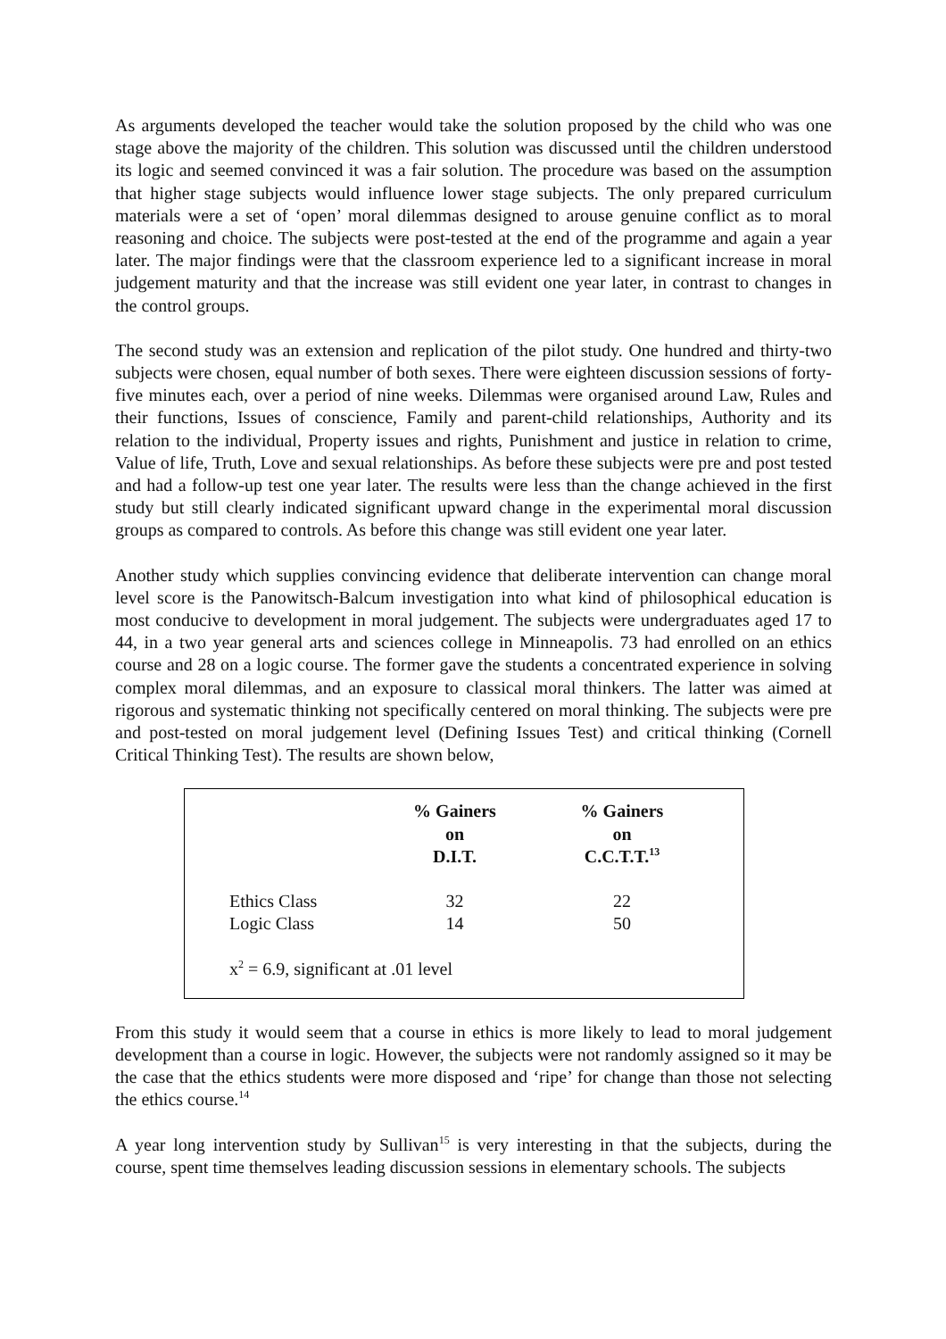As arguments developed the teacher would take the solution proposed by the child who was one stage above the majority of the children. This solution was discussed until the children understood its logic and seemed convinced it was a fair solution. The procedure was based on the assumption that higher stage subjects would influence lower stage subjects. The only prepared curriculum materials were a set of ‘open’ moral dilemmas designed to arouse genuine conflict as to moral reasoning and choice. The subjects were post-tested at the end of the programme and again a year later. The major findings were that the classroom experience led to a significant increase in moral judgement maturity and that the increase was still evident one year later, in contrast to changes in the control groups.
The second study was an extension and replication of the pilot study. One hundred and thirty-two subjects were chosen, equal number of both sexes. There were eighteen discussion sessions of forty-five minutes each, over a period of nine weeks. Dilemmas were organised around Law, Rules and their functions, Issues of conscience, Family and parent-child relationships, Authority and its relation to the individual, Property issues and rights, Punishment and justice in relation to crime, Value of life, Truth, Love and sexual relationships. As before these subjects were pre and post tested and had a follow-up test one year later. The results were less than the change achieved in the first study but still clearly indicated significant upward change in the experimental moral discussion groups as compared to controls. As before this change was still evident one year later.
Another study which supplies convincing evidence that deliberate intervention can change moral level score is the Panowitsch-Balcum investigation into what kind of philosophical education is most conducive to development in moral judgement. The subjects were undergraduates aged 17 to 44, in a two year general arts and sciences college in Minneapolis. 73 had enrolled on an ethics course and 28 on a logic course. The former gave the students a concentrated experience in solving complex moral dilemmas, and an exposure to classical moral thinkers. The latter was aimed at rigorous and systematic thinking not specifically centered on moral thinking. The subjects were pre and post-tested on moral judgement level (Defining Issues Test) and critical thinking (Cornell Critical Thinking Test). The results are shown below,
| | % Gainers on D.I.T. | % Gainers on C.C.T.T.<sup>13</sup> |
| --- | --- | --- |
| Ethics Class | 32 | 22 |
| Logic Class | 14 | 50 |
| x<sup>2</sup> = 6.9, significant at .01 level | | |
From this study it would seem that a course in ethics is more likely to lead to moral judgement development than a course in logic. However, the subjects were not randomly assigned so it may be the case that the ethics students were more disposed and ‘ripe’ for change than those not selecting the ethics course.<sup>14</sup>
A year long intervention study by Sullivan<sup>15</sup> is very interesting in that the subjects, during the course, spent time themselves leading discussion sessions in elementary schools. The subjects